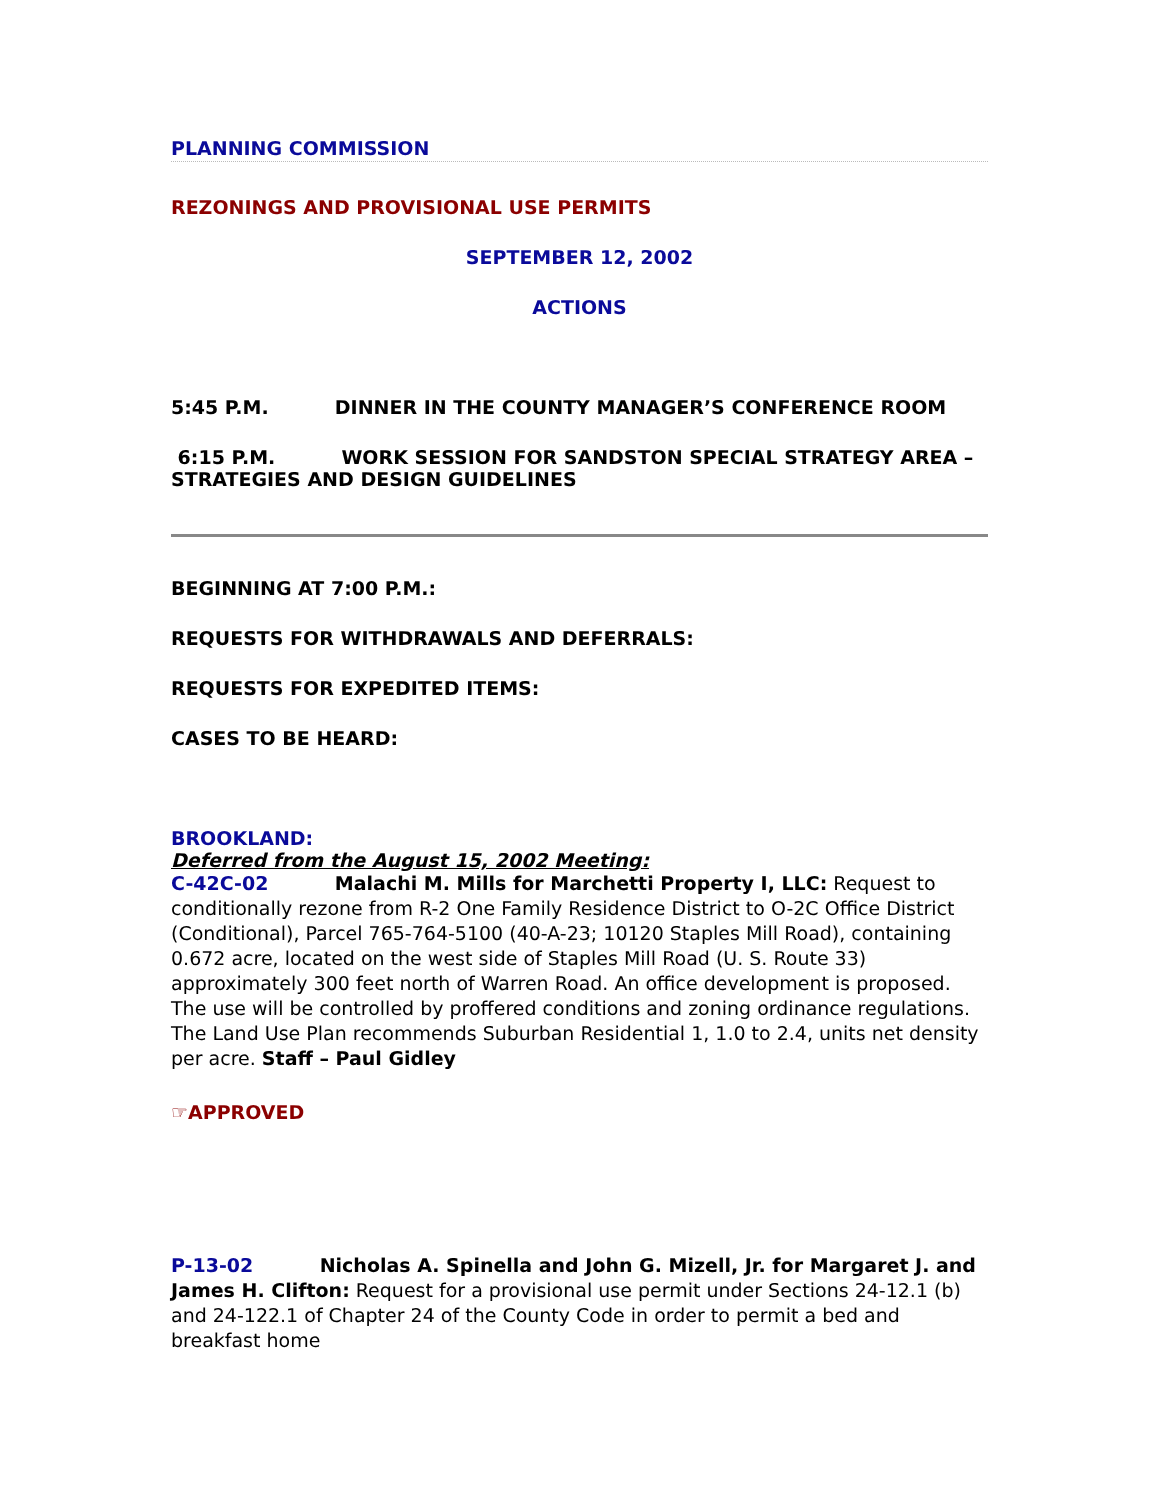PLANNING COMMISSION
REZONINGS AND PROVISIONAL USE PERMITS
SEPTEMBER 12, 2002
ACTIONS
5:45 P.M. DINNER IN THE COUNTY MANAGER’S CONFERENCE ROOM
6:15 P.M. WORK SESSION FOR SANDSTON SPECIAL STRATEGY AREA – STRATEGIES AND DESIGN GUIDELINES
BEGINNING AT 7:00 P.M.:
REQUESTS FOR WITHDRAWALS AND DEFERRALS:
REQUESTS FOR EXPEDITED ITEMS:
CASES TO BE HEARD:
BROOKLAND:
Deferred from the August 15, 2002 Meeting:
C-42C-02 Malachi M. Mills for Marchetti Property I, LLC: Request to conditionally rezone from R-2 One Family Residence District to O-2C Office District (Conditional), Parcel 765-764-5100 (40-A-23; 10120 Staples Mill Road), containing 0.672 acre, located on the west side of Staples Mill Road (U. S. Route 33) approximately 300 feet north of Warren Road. An office development is proposed. The use will be controlled by proffered conditions and zoning ordinance regulations. The Land Use Plan recommends Suburban Residential 1, 1.0 to 2.4, units net density per acre. Staff – Paul Gidley
☞APPROVED
P-13-02 Nicholas A. Spinella and John G. Mizell, Jr. for Margaret J. and James H. Clifton: Request for a provisional use permit under Sections 24-12.1 (b) and 24-122.1 of Chapter 24 of the County Code in order to permit a bed and breakfast home